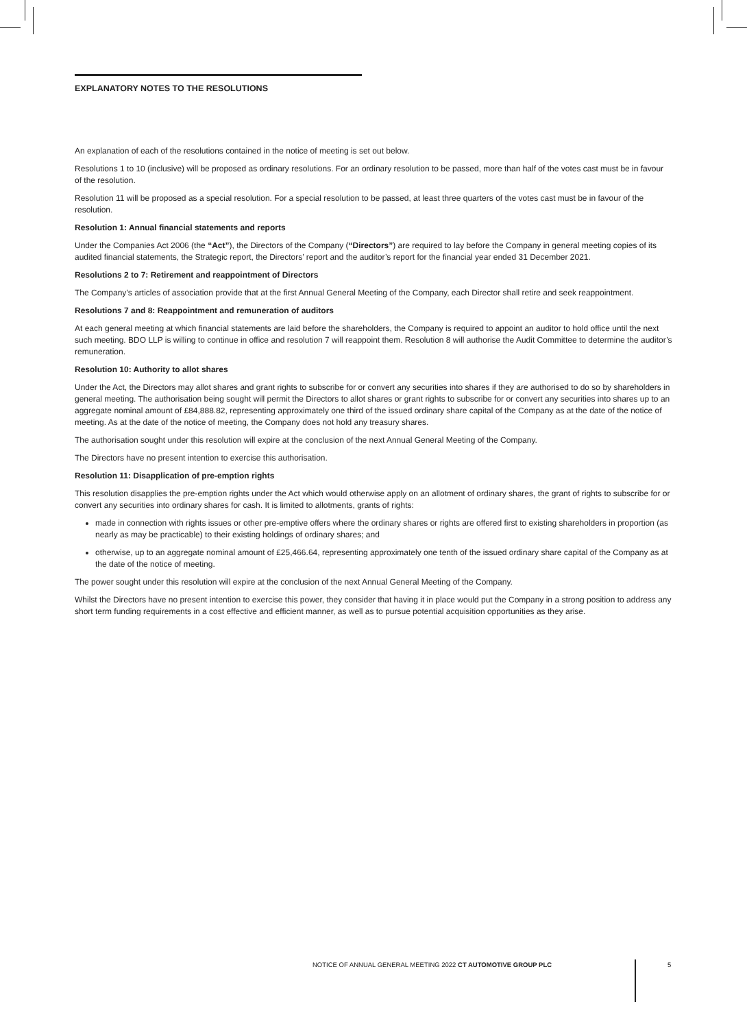EXPLANATORY NOTES TO THE RESOLUTIONS
An explanation of each of the resolutions contained in the notice of meeting is set out below.
Resolutions 1 to 10 (inclusive) will be proposed as ordinary resolutions. For an ordinary resolution to be passed, more than half of the votes cast must be in favour of the resolution.
Resolution 11 will be proposed as a special resolution. For a special resolution to be passed, at least three quarters of the votes cast must be in favour of the resolution.
Resolution 1: Annual financial statements and reports
Under the Companies Act 2006 (the “Act”), the Directors of the Company (“Directors”) are required to lay before the Company in general meeting copies of its audited financial statements, the Strategic report, the Directors’ report and the auditor’s report for the financial year ended 31 December 2021.
Resolutions 2 to 7: Retirement and reappointment of Directors
The Company’s articles of association provide that at the first Annual General Meeting of the Company, each Director shall retire and seek reappointment.
Resolutions 7 and 8: Reappointment and remuneration of auditors
At each general meeting at which financial statements are laid before the shareholders, the Company is required to appoint an auditor to hold office until the next such meeting. BDO LLP is willing to continue in office and resolution 7 will reappoint them. Resolution 8 will authorise the Audit Committee to determine the auditor’s remuneration.
Resolution 10: Authority to allot shares
Under the Act, the Directors may allot shares and grant rights to subscribe for or convert any securities into shares if they are authorised to do so by shareholders in general meeting. The authorisation being sought will permit the Directors to allot shares or grant rights to subscribe for or convert any securities into shares up to an aggregate nominal amount of £84,888.82, representing approximately one third of the issued ordinary share capital of the Company as at the date of the notice of meeting. As at the date of the notice of meeting, the Company does not hold any treasury shares.
The authorisation sought under this resolution will expire at the conclusion of the next Annual General Meeting of the Company.
The Directors have no present intention to exercise this authorisation.
Resolution 11: Disapplication of pre-emption rights
This resolution disapplies the pre-emption rights under the Act which would otherwise apply on an allotment of ordinary shares, the grant of rights to subscribe for or convert any securities into ordinary shares for cash. It is limited to allotments, grants of rights:
made in connection with rights issues or other pre-emptive offers where the ordinary shares or rights are offered first to existing shareholders in proportion (as nearly as may be practicable) to their existing holdings of ordinary shares; and
otherwise, up to an aggregate nominal amount of £25,466.64, representing approximately one tenth of the issued ordinary share capital of the Company as at the date of the notice of meeting.
The power sought under this resolution will expire at the conclusion of the next Annual General Meeting of the Company.
Whilst the Directors have no present intention to exercise this power, they consider that having it in place would put the Company in a strong position to address any short term funding requirements in a cost effective and efficient manner, as well as to pursue potential acquisition opportunities as they arise.
NOTICE OF ANNUAL GENERAL MEETING 2022 CT AUTOMOTIVE GROUP PLC
5